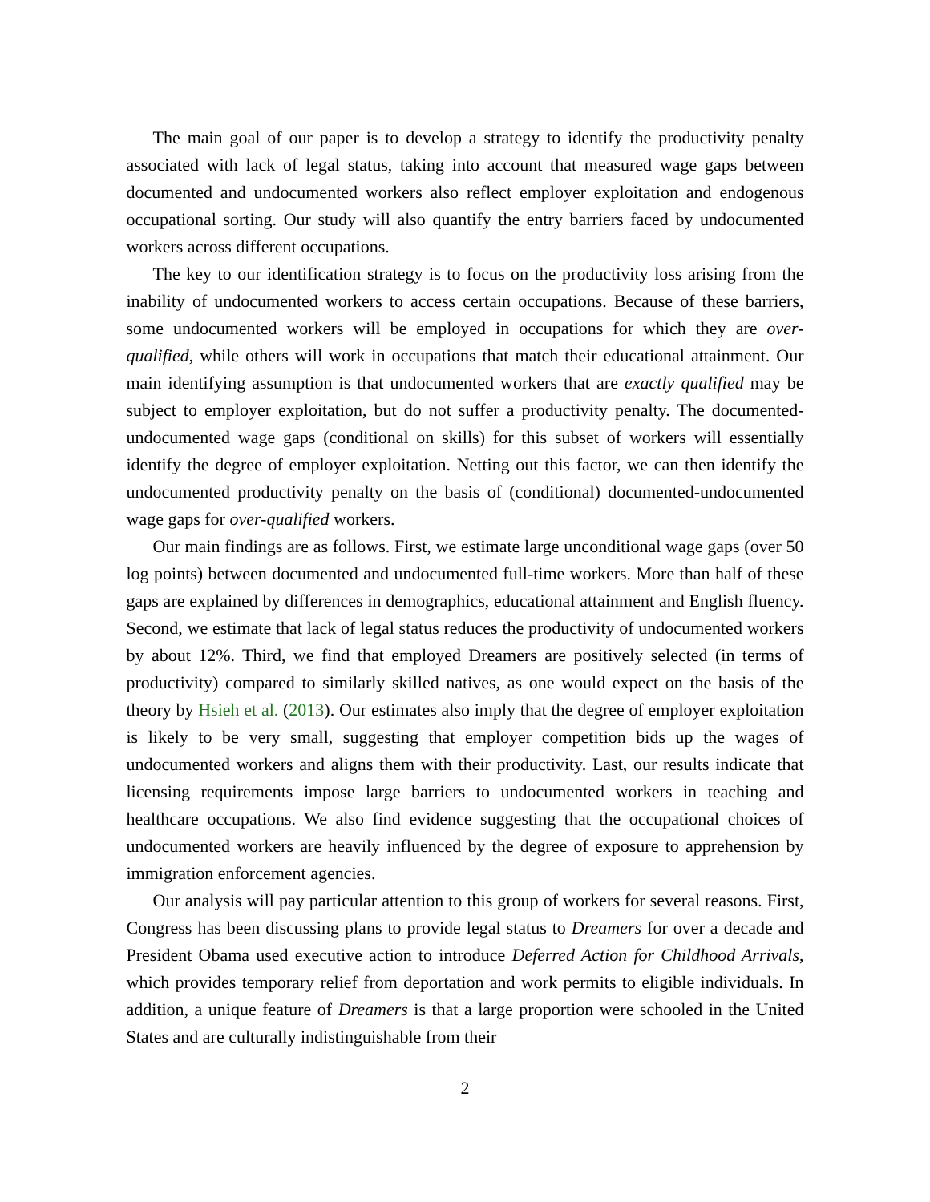The main goal of our paper is to develop a strategy to identify the productivity penalty associated with lack of legal status, taking into account that measured wage gaps between documented and undocumented workers also reflect employer exploitation and endogenous occupational sorting. Our study will also quantify the entry barriers faced by undocumented workers across different occupations.
The key to our identification strategy is to focus on the productivity loss arising from the inability of undocumented workers to access certain occupations. Because of these barriers, some undocumented workers will be employed in occupations for which they are over-qualified, while others will work in occupations that match their educational attainment. Our main identifying assumption is that undocumented workers that are exactly qualified may be subject to employer exploitation, but do not suffer a productivity penalty. The documented-undocumented wage gaps (conditional on skills) for this subset of workers will essentially identify the degree of employer exploitation. Netting out this factor, we can then identify the undocumented productivity penalty on the basis of (conditional) documented-undocumented wage gaps for over-qualified workers.
Our main findings are as follows. First, we estimate large unconditional wage gaps (over 50 log points) between documented and undocumented full-time workers. More than half of these gaps are explained by differences in demographics, educational attainment and English fluency. Second, we estimate that lack of legal status reduces the productivity of undocumented workers by about 12%. Third, we find that employed Dreamers are positively selected (in terms of productivity) compared to similarly skilled natives, as one would expect on the basis of the theory by Hsieh et al. (2013). Our estimates also imply that the degree of employer exploitation is likely to be very small, suggesting that employer competition bids up the wages of undocumented workers and aligns them with their productivity. Last, our results indicate that licensing requirements impose large barriers to undocumented workers in teaching and healthcare occupations. We also find evidence suggesting that the occupational choices of undocumented workers are heavily influenced by the degree of exposure to apprehension by immigration enforcement agencies.
Our analysis will pay particular attention to this group of workers for several reasons. First, Congress has been discussing plans to provide legal status to Dreamers for over a decade and President Obama used executive action to introduce Deferred Action for Childhood Arrivals, which provides temporary relief from deportation and work permits to eligible individuals. In addition, a unique feature of Dreamers is that a large proportion were schooled in the United States and are culturally indistinguishable from their
2